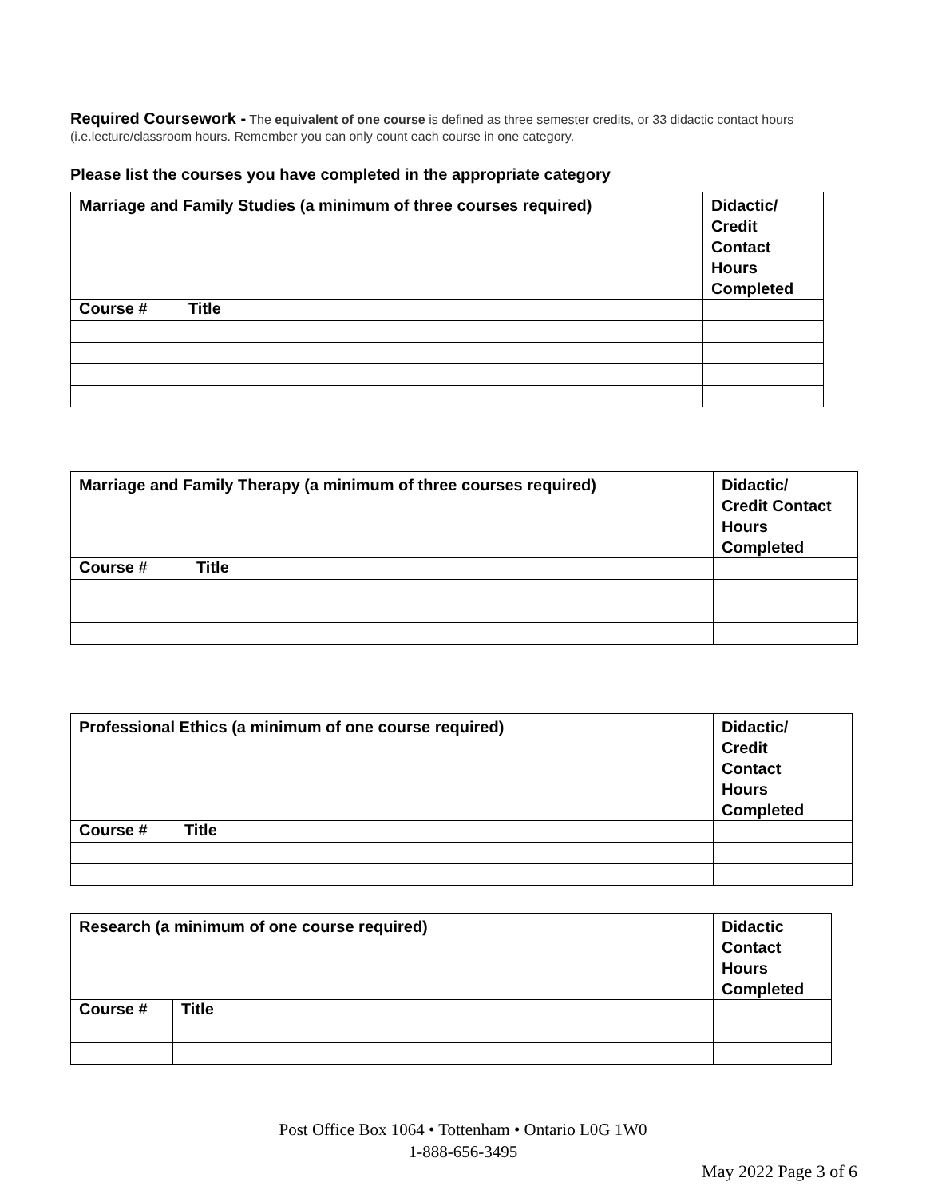Required Coursework - The equivalent of one course is defined as three semester credits, or 33 didactic contact hours (i.e.lecture/classroom hours. Remember you can only count each course in one category.
Please list the courses you have completed in the appropriate category
| Marriage and Family Studies (a minimum of three courses required) | | Didactic/ Credit Contact Hours Completed |
| --- | --- | --- |
| Course # | Title | |
| Marriage and Family Therapy (a minimum of three courses required) | | Didactic/ Credit Contact Hours Completed |
| --- | --- | --- |
| Course # | Title | |
| Professional Ethics (a minimum of one course required) | | Didactic/ Credit Contact Hours Completed |
| --- | --- | --- |
| Course # | Title | |
| Research (a minimum of one course required) | | Didactic Contact Hours Completed |
| --- | --- | --- |
| Course # | Title | |
Post Office Box 1064 • Tottenham • Ontario L0G 1W0
1-888-656-3495
May 2022 Page 3 of 6